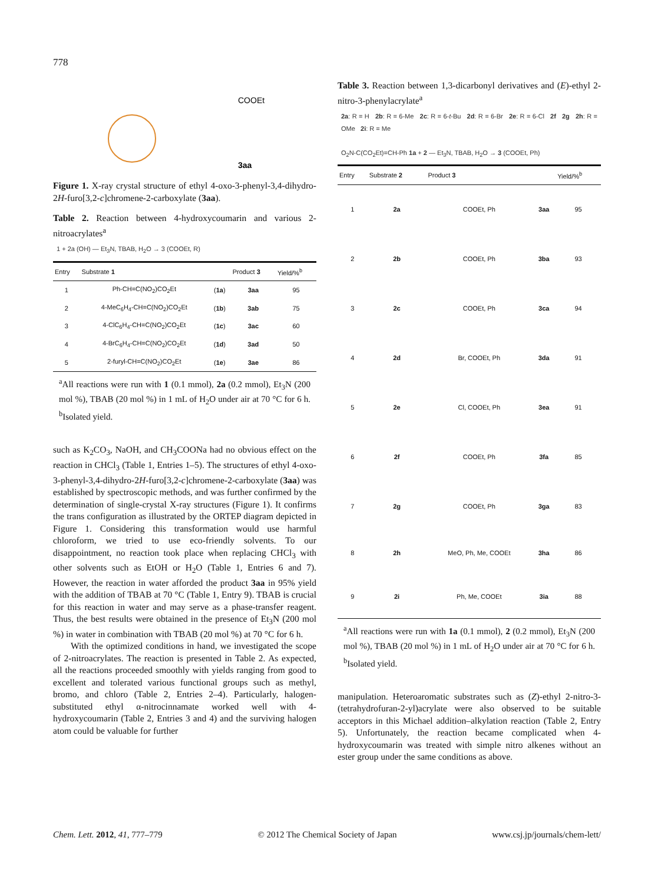778
3aa
COOEt
Figure 1. X-ray crystal structure of ethyl 4-oxo-3-phenyl-3,4-dihydro-2H-furo[3,2-c]chromene-2-carboxylate (3aa).
Table 2. Reaction between 4-hydroxycoumarin and various 2-nitroacrylates<sup>a</sup>
1 + 2a (OH) — Et<sub>3</sub>N, TBAB, H<sub>2</sub>O → 3 (COOEt, R)
| Entry | Substrate 1 | | Product 3 | Yield/%<sup>b</sup> |
| --- | --- | --- | --- | --- |
| 1 | Ph-CH=C(NO<sub>2</sub>)CO<sub>2</sub>Et | ( 1a ) | 3aa | 95 |
| 2 | 4-MeC<sub>6</sub>H<sub>4</sub>-CH=C(NO<sub>2</sub>)CO<sub>2</sub>Et | ( 1b ) | 3ab | 75 |
| 3 | 4-ClC<sub>6</sub>H<sub>4</sub>-CH=C(NO<sub>2</sub>)CO<sub>2</sub>Et | ( 1c ) | 3ac | 60 |
| 4 | 4-BrC<sub>6</sub>H<sub>4</sub>-CH=C(NO<sub>2</sub>)CO<sub>2</sub>Et | ( 1d ) | 3ad | 50 |
| 5 | 2-furyl-CH=C(NO<sub>2</sub>)CO<sub>2</sub>Et | ( 1e ) | 3ae | 86 |
<sup>a</sup> All reactions were run with 1 (0.1 mmol), 2a (0.2 mmol), Et<sub>3</sub>N (200 mol %), TBAB (20 mol %) in 1 mL of H<sub>2</sub>O under air at 70 °C for 6 h. <sup>b</sup>Isolated yield.
such as K<sub>2</sub>CO<sub>3</sub>, NaOH, and CH<sub>3</sub>COONa had no obvious effect on the reaction in CHCl<sub>3</sub> (Table 1, Entries 1–5). The structures of ethyl 4-oxo-3-phenyl-3,4-dihydro-2H-furo[3,2-c]chromene-2-carboxylate (3aa) was established by spectroscopic methods, and was further confirmed by the determination of single-crystal X-ray structures (Figure 1). It confirms the trans configuration as illustrated by the ORTEP diagram depicted in Figure 1. Considering this transformation would use harmful chloroform, we tried to use eco-friendly solvents. To our disappointment, no reaction took place when replacing CHCl<sub>3</sub> with other solvents such as EtOH or H<sub>2</sub>O (Table 1, Entries 6 and 7). However, the reaction in water afforded the product 3aa in 95% yield with the addition of TBAB at 70 °C (Table 1, Entry 9). TBAB is crucial for this reaction in water and may serve as a phase-transfer reagent. Thus, the best results were obtained in the presence of Et<sub>3</sub>N (200 mol %) in water in combination with TBAB (20 mol %) at 70 °C for 6 h.
With the optimized conditions in hand, we investigated the scope of 2-nitroacrylates. The reaction is presented in Table 2. As expected, all the reactions proceeded smoothly with yields ranging from good to excellent and tolerated various functional groups such as methyl, bromo, and chloro (Table 2, Entries 2–4). Particularly, halogen-substituted ethyl α-nitrocinnamate worked well with 4-hydroxycoumarin (Table 2, Entries 3 and 4) and the surviving halogen atom could be valuable for further
Table 3. Reaction between 1,3-dicarbonyl derivatives and (E)-ethyl 2-nitro-3-phenylacrylate<sup>a</sup>
2a: R = H 2b: R = 6-Me 2c: R = 6-t-Bu 2d: R = 6-Br 2e: R = 6-Cl 2f 2g 2h: R = OMe 2i: R = Me
O<sub>2</sub>N-C(CO<sub>2</sub>Et)=CH-Ph 1a + 2 — Et<sub>3</sub>N, TBAB, H<sub>2</sub>O → 3 (COOEt, Ph)
| Entry | Substrate 2 | Product 3 | | Yield/%<sup>b</sup> |
| --- | --- | --- | --- | --- |
| 1 | 2a | COOEt, Ph | 3aa | 95 |
| 2 | 2b | COOEt, Ph | 3ba | 93 |
| 3 | 2c | COOEt, Ph | 3ca | 94 |
| 4 | 2d | Br, COOEt, Ph | 3da | 91 |
| 5 | 2e | Cl, COOEt, Ph | 3ea | 91 |
| 6 | 2f | COOEt, Ph | 3fa | 85 |
| 7 | 2g | COOEt, Ph | 3ga | 83 |
| 8 | 2h | MeO, Ph, Me, COOEt | 3ha | 86 |
| 9 | 2i | Ph, Me, COOEt | 3ia | 88 |
<sup>a</sup> All reactions were run with 1a (0.1 mmol), 2 (0.2 mmol), Et<sub>3</sub>N (200 mol %), TBAB (20 mol %) in 1 mL of H<sub>2</sub>O under air at 70 °C for 6 h. <sup>b</sup>Isolated yield.
manipulation. Heteroaromatic substrates such as (Z)-ethyl 2-nitro-3-(tetrahydrofuran-2-yl)acrylate were also observed to be suitable acceptors in this Michael addition–alkylation reaction (Table 2, Entry 5). Unfortunately, the reaction became complicated when 4-hydroxycoumarin was treated with simple nitro alkenes without an ester group under the same conditions as above.
Chem. Lett. 2012, 41, 777–779 © 2012 The Chemical Society of Japan www.csj.jp/journals/chem-lett/